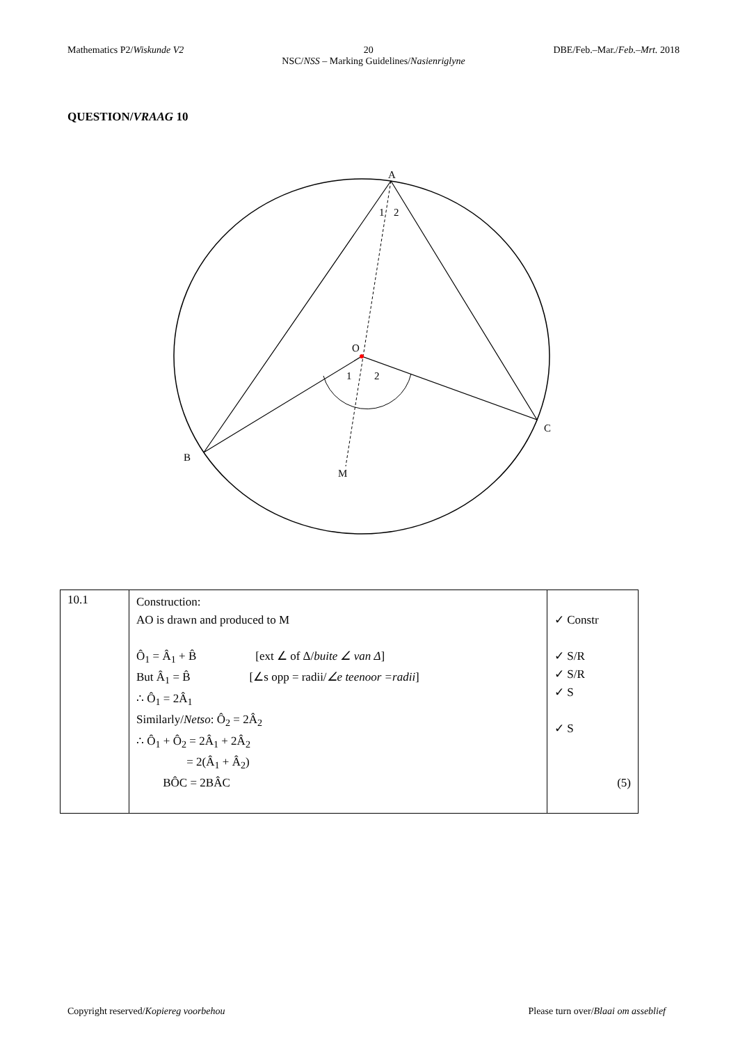Mathematics P2/Wiskunde V2 20 DBE/Feb.–Mar./Feb.–Mrt. 2018
NSC/NSS – Marking Guidelines/Nasienriglyne
QUESTION/VRAAG 10
A
1
2
O
1
2
B
C
M
| 10.1 | Construction: AO is drawn and produced to M Ô<sub>1</sub> = Â<sub>1</sub> + B̂ [ext ∠ of Δ/ buite ∠ van Δ ] But Â<sub>1</sub> = B̂ [∠s opp = radii/ ∠e teenoor =radii ] ∴ Ô<sub>1</sub> = 2Â<sub>1</sub> Similarly/ Netso : Ô<sub>2</sub> = 2Â<sub>2</sub> ∴ Ô<sub>1</sub> + Ô<sub>2</sub> = 2Â<sub>1</sub> + 2Â<sub>2</sub> = 2(Â<sub>1</sub> + Â<sub>2</sub>) BÔC = 2BÂC | ✓ Constr ✓ S/R ✓ S/R ✓ S ✓ S (5) |
Copyright reserved/Kopiereg voorbehou Please turn over/Blaai om asseblief